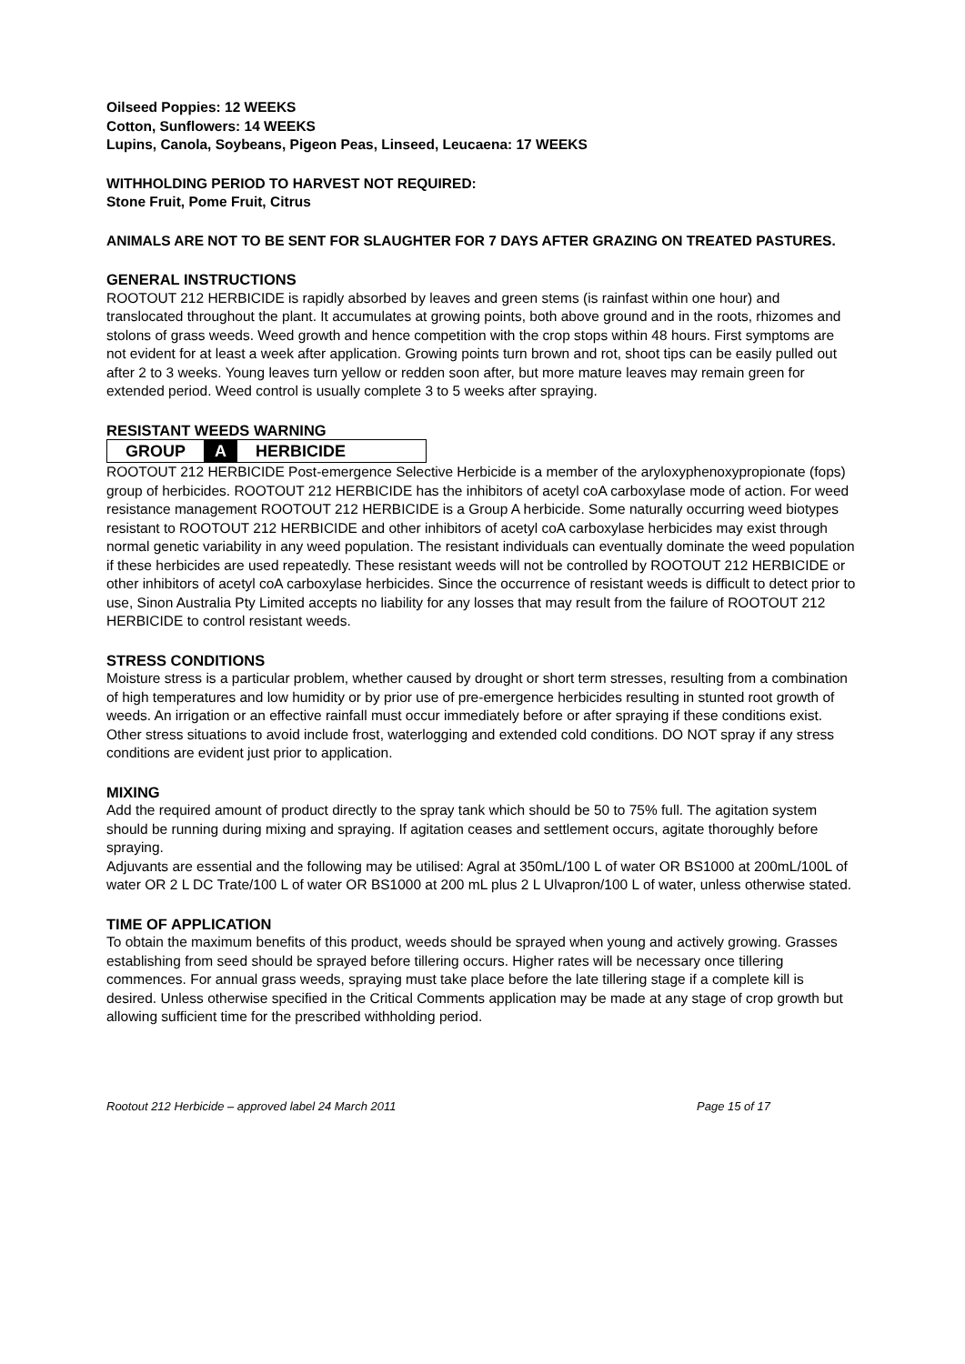Oilseed Poppies: 12 WEEKS
Cotton, Sunflowers: 14 WEEKS
Lupins, Canola, Soybeans, Pigeon Peas, Linseed, Leucaena: 17 WEEKS
WITHHOLDING PERIOD TO HARVEST NOT REQUIRED:
Stone Fruit, Pome Fruit, Citrus
ANIMALS ARE NOT TO BE SENT FOR SLAUGHTER FOR 7 DAYS AFTER GRAZING ON TREATED PASTURES.
GENERAL INSTRUCTIONS
ROOTOUT 212 HERBICIDE is rapidly absorbed by leaves and green stems (is rainfast within one hour) and translocated throughout the plant. It accumulates at growing points, both above ground and in the roots, rhizomes and stolons of grass weeds. Weed growth and hence competition with the crop stops within 48 hours. First symptoms are not evident for at least a week after application. Growing points turn brown and rot, shoot tips can be easily pulled out after 2 to 3 weeks. Young leaves turn yellow or redden soon after, but more mature leaves may remain green for extended period. Weed control is usually complete 3 to 5 weeks after spraying.
RESISTANT WEEDS WARNING
GROUP A HERBICIDE
ROOTOUT 212 HERBICIDE Post-emergence Selective Herbicide is a member of the aryloxyphenoxypropionate (fops) group of herbicides. ROOTOUT 212 HERBICIDE has the inhibitors of acetyl coA carboxylase mode of action. For weed resistance management ROOTOUT 212 HERBICIDE is a Group A herbicide. Some naturally occurring weed biotypes resistant to ROOTOUT 212 HERBICIDE and other inhibitors of acetyl coA carboxylase herbicides may exist through normal genetic variability in any weed population. The resistant individuals can eventually dominate the weed population if these herbicides are used repeatedly. These resistant weeds will not be controlled by ROOTOUT 212 HERBICIDE or other inhibitors of acetyl coA carboxylase herbicides. Since the occurrence of resistant weeds is difficult to detect prior to use, Sinon Australia Pty Limited accepts no liability for any losses that may result from the failure of ROOTOUT 212 HERBICIDE to control resistant weeds.
STRESS CONDITIONS
Moisture stress is a particular problem, whether caused by drought or short term stresses, resulting from a combination of high temperatures and low humidity or by prior use of pre-emergence herbicides resulting in stunted root growth of weeds. An irrigation or an effective rainfall must occur immediately before or after spraying if these conditions exist. Other stress situations to avoid include frost, waterlogging and extended cold conditions. DO NOT spray if any stress conditions are evident just prior to application.
MIXING
Add the required amount of product directly to the spray tank which should be 50 to 75% full. The agitation system should be running during mixing and spraying. If agitation ceases and settlement occurs, agitate thoroughly before spraying.
Adjuvants are essential and the following may be utilised: Agral at 350mL/100 L of water OR BS1000 at 200mL/100L of water OR 2 L DC Trate/100 L of water OR BS1000 at 200 mL plus 2 L Ulvapron/100 L of water, unless otherwise stated.
TIME OF APPLICATION
To obtain the maximum benefits of this product, weeds should be sprayed when young and actively growing. Grasses establishing from seed should be sprayed before tillering occurs. Higher rates will be necessary once tillering commences. For annual grass weeds, spraying must take place before the late tillering stage if a complete kill is desired. Unless otherwise specified in the Critical Comments application may be made at any stage of crop growth but allowing sufficient time for the prescribed withholding period.
Rootout 212 Herbicide – approved label 24 March 2011 Page 15 of 17